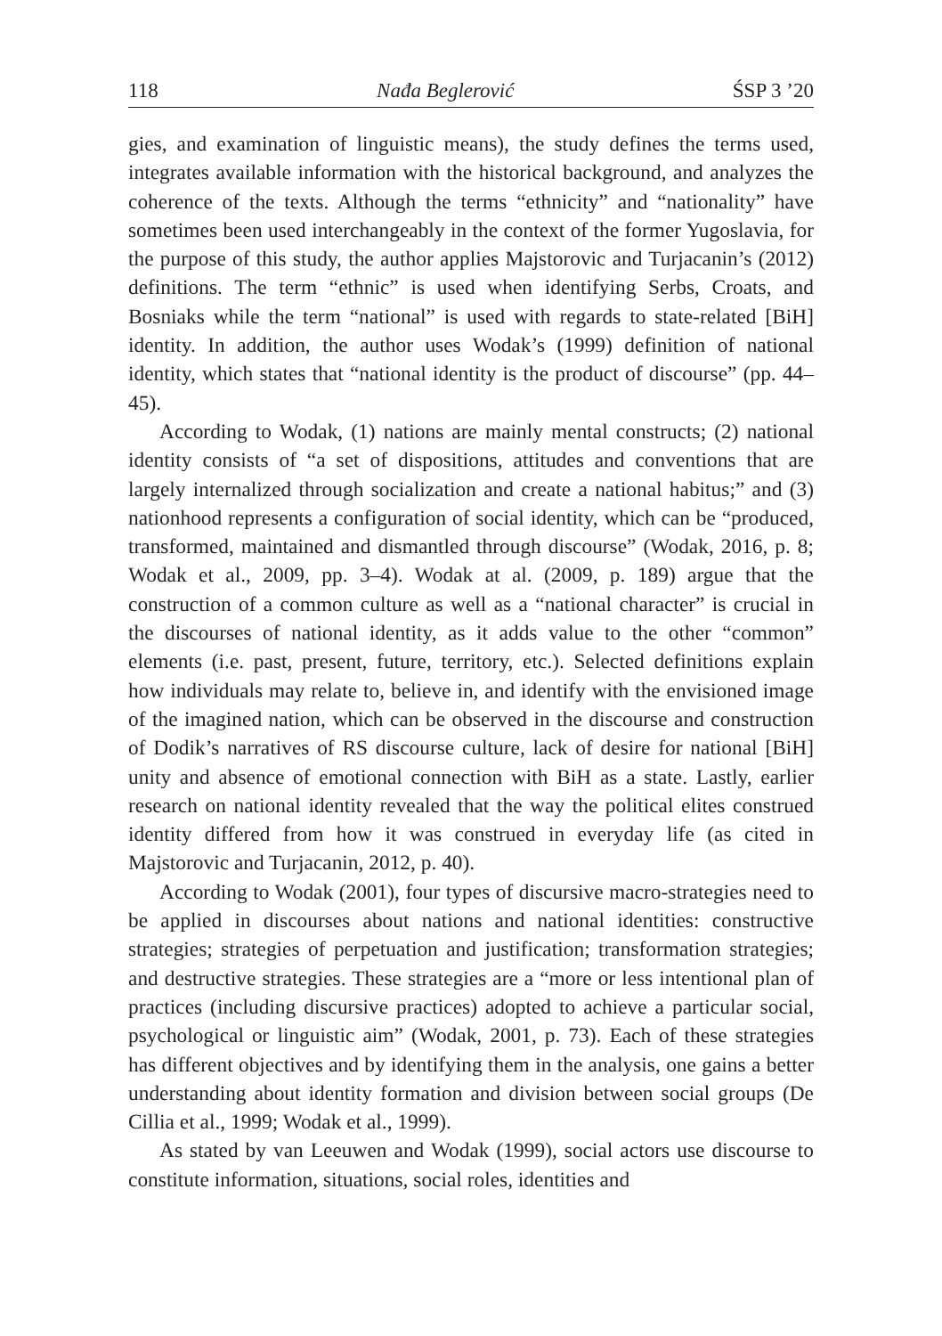118 Nađa Beglerović ŚSP 3 ’20
gies, and examination of linguistic means), the study defines the terms used, integrates available information with the historical background, and analyzes the coherence of the texts. Although the terms “ethnicity” and “nationality” have sometimes been used interchangeably in the context of the former Yugoslavia, for the purpose of this study, the author applies Majstorovic and Turjacanin’s (2012) definitions. The term “ethnic” is used when identifying Serbs, Croats, and Bosniaks while the term “national” is used with regards to state-related [BiH] identity. In addition, the author uses Wodak’s (1999) definition of national identity, which states that “national identity is the product of discourse” (pp. 44–45).
According to Wodak, (1) nations are mainly mental constructs; (2) national identity consists of “a set of dispositions, attitudes and conventions that are largely internalized through socialization and create a national habitus;” and (3) nationhood represents a configuration of social identity, which can be “produced, transformed, maintained and dismantled through discourse” (Wodak, 2016, p. 8; Wodak et al., 2009, pp. 3–4). Wodak at al. (2009, p. 189) argue that the construction of a common culture as well as a “national character” is crucial in the discourses of national identity, as it adds value to the other “common” elements (i.e. past, present, future, territory, etc.). Selected definitions explain how individuals may relate to, believe in, and identify with the envisioned image of the imagined nation, which can be observed in the discourse and construction of Dodik’s narratives of RS discourse culture, lack of desire for national [BiH] unity and absence of emotional connection with BiH as a state. Lastly, earlier research on national identity revealed that the way the political elites construed identity differed from how it was construed in everyday life (as cited in Majstorovic and Turjacanin, 2012, p. 40).
According to Wodak (2001), four types of discursive macro-strategies need to be applied in discourses about nations and national identities: constructive strategies; strategies of perpetuation and justification; transformation strategies; and destructive strategies. These strategies are a “more or less intentional plan of practices (including discursive practices) adopted to achieve a particular social, psychological or linguistic aim” (Wodak, 2001, p. 73). Each of these strategies has different objectives and by identifying them in the analysis, one gains a better understanding about identity formation and division between social groups (De Cillia et al., 1999; Wodak et al., 1999).
As stated by van Leeuwen and Wodak (1999), social actors use discourse to constitute information, situations, social roles, identities and